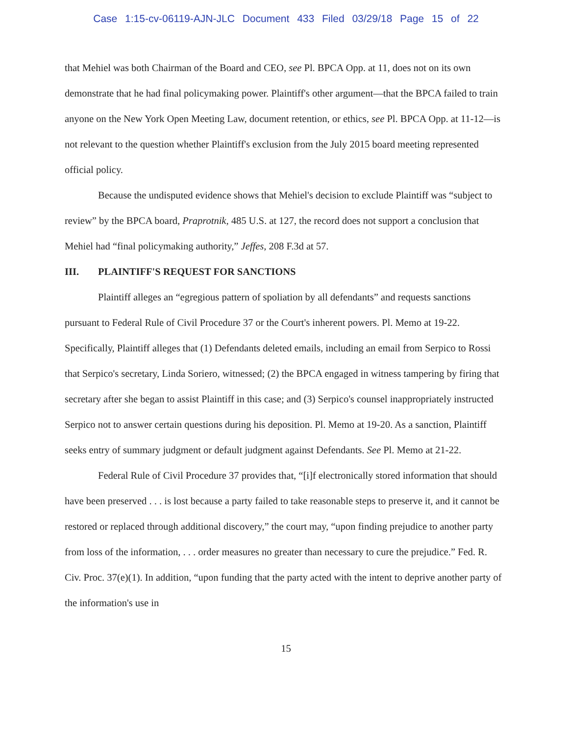Case 1:15-cv-06119-AJN-JLC Document 433 Filed 03/29/18 Page 15 of 22
that Mehiel was both Chairman of the Board and CEO, see Pl. BPCA Opp. at 11, does not on its own demonstrate that he had final policymaking power. Plaintiff's other argument—that the BPCA failed to train anyone on the New York Open Meeting Law, document retention, or ethics, see Pl. BPCA Opp. at 11-12—is not relevant to the question whether Plaintiff's exclusion from the July 2015 board meeting represented official policy.
Because the undisputed evidence shows that Mehiel's decision to exclude Plaintiff was “subject to review” by the BPCA board, Praprotnik, 485 U.S. at 127, the record does not support a conclusion that Mehiel had “final policymaking authority,” Jeffes, 208 F.3d at 57.
III. PLAINTIFF'S REQUEST FOR SANCTIONS
Plaintiff alleges an “egregious pattern of spoliation by all defendants” and requests sanctions pursuant to Federal Rule of Civil Procedure 37 or the Court's inherent powers. Pl. Memo at 19-22. Specifically, Plaintiff alleges that (1) Defendants deleted emails, including an email from Serpico to Rossi that Serpico's secretary, Linda Soriero, witnessed; (2) the BPCA engaged in witness tampering by firing that secretary after she began to assist Plaintiff in this case; and (3) Serpico's counsel inappropriately instructed Serpico not to answer certain questions during his deposition. Pl. Memo at 19-20. As a sanction, Plaintiff seeks entry of summary judgment or default judgment against Defendants. See Pl. Memo at 21-22.
Federal Rule of Civil Procedure 37 provides that, “[i]f electronically stored information that should have been preserved . . . is lost because a party failed to take reasonable steps to preserve it, and it cannot be restored or replaced through additional discovery,” the court may, “upon finding prejudice to another party from loss of the information, . . . order measures no greater than necessary to cure the prejudice.” Fed. R. Civ. Proc. 37(e)(1). In addition, “upon funding that the party acted with the intent to deprive another party of the information's use in
15